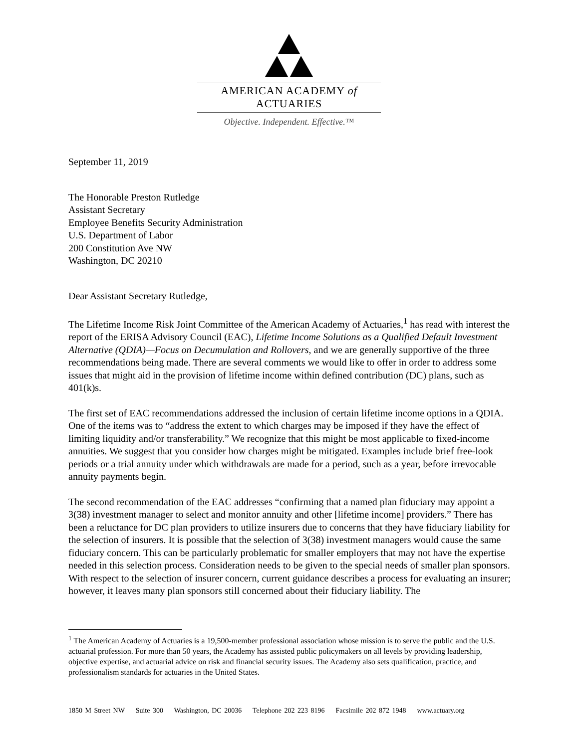AMERICAN ACADEMY of ACTUARIES
Objective. Independent. Effective.™
September 11, 2019
The Honorable Preston Rutledge
Assistant Secretary
Employee Benefits Security Administration
U.S. Department of Labor
200 Constitution Ave NW
Washington, DC 20210
Dear Assistant Secretary Rutledge,
The Lifetime Income Risk Joint Committee of the American Academy of Actuaries,<sup>1</sup> has read with interest the report of the ERISA Advisory Council (EAC), Lifetime Income Solutions as a Qualified Default Investment Alternative (QDIA)—Focus on Decumulation and Rollovers, and we are generally supportive of the three recommendations being made. There are several comments we would like to offer in order to address some issues that might aid in the provision of lifetime income within defined contribution (DC) plans, such as 401(k)s.
The first set of EAC recommendations addressed the inclusion of certain lifetime income options in a QDIA. One of the items was to “address the extent to which charges may be imposed if they have the effect of limiting liquidity and/or transferability.” We recognize that this might be most applicable to fixed-income annuities. We suggest that you consider how charges might be mitigated. Examples include brief free-look periods or a trial annuity under which withdrawals are made for a period, such as a year, before irrevocable annuity payments begin.
The second recommendation of the EAC addresses “confirming that a named plan fiduciary may appoint a 3(38) investment manager to select and monitor annuity and other [lifetime income] providers.” There has been a reluctance for DC plan providers to utilize insurers due to concerns that they have fiduciary liability for the selection of insurers. It is possible that the selection of 3(38) investment managers would cause the same fiduciary concern. This can be particularly problematic for smaller employers that may not have the expertise needed in this selection process. Consideration needs to be given to the special needs of smaller plan sponsors. With respect to the selection of insurer concern, current guidance describes a process for evaluating an insurer; however, it leaves many plan sponsors still concerned about their fiduciary liability. The
<sup>1</sup> The American Academy of Actuaries is a 19,500-member professional association whose mission is to serve the public and the U.S. actuarial profession. For more than 50 years, the Academy has assisted public policymakers on all levels by providing leadership, objective expertise, and actuarial advice on risk and financial security issues. The Academy also sets qualification, practice, and professionalism standards for actuaries in the United States.
1850 M Street NW Suite 300 Washington, DC 20036 Telephone 202 223 8196 Facsimile 202 872 1948 www.actuary.org